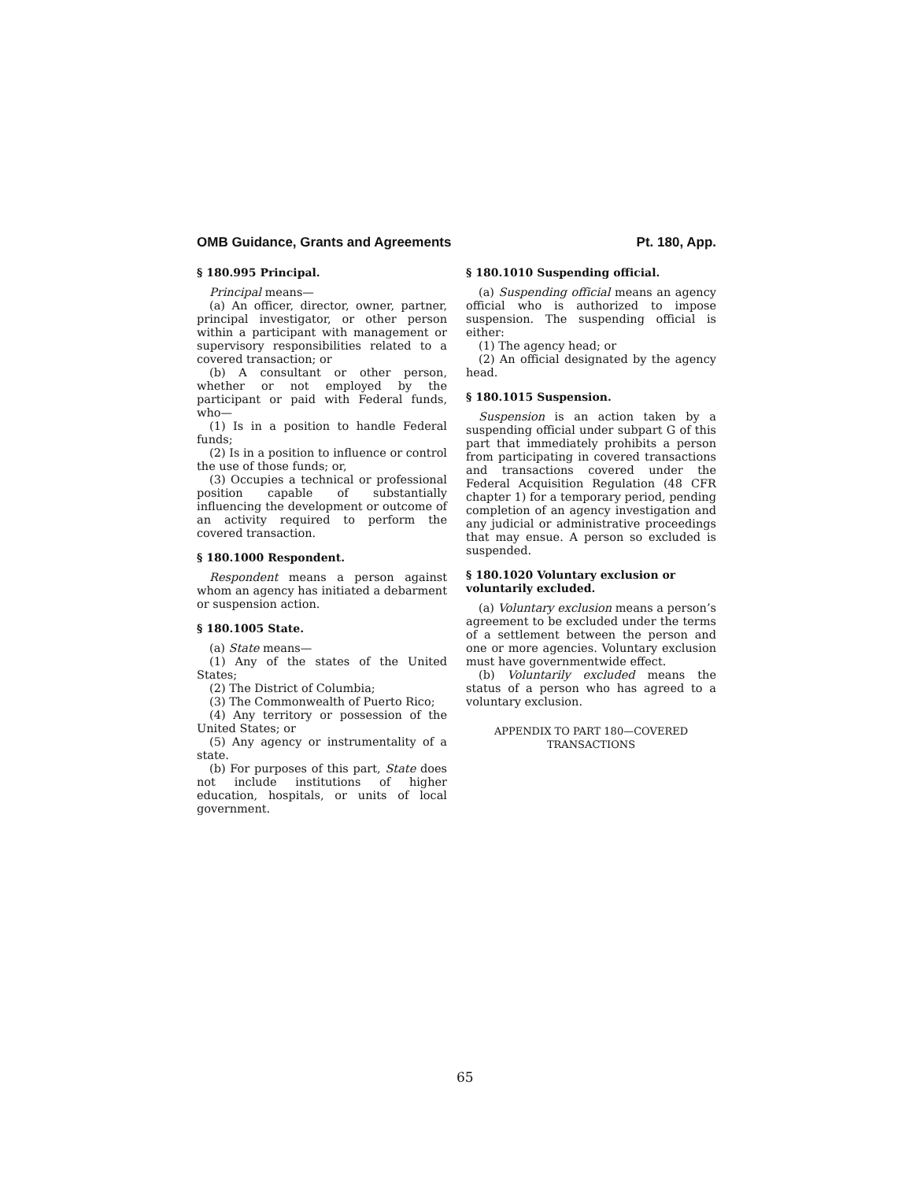OMB Guidance, Grants and Agreements Pt. 180, App.
§ 180.995 Principal.
Principal means—
(a) An officer, director, owner, partner, principal investigator, or other person within a participant with management or supervisory responsibilities related to a covered transaction; or
(b) A consultant or other person, whether or not employed by the participant or paid with Federal funds, who—
(1) Is in a position to handle Federal funds;
(2) Is in a position to influence or control the use of those funds; or,
(3) Occupies a technical or professional position capable of substantially influencing the development or outcome of an activity required to perform the covered transaction.
§ 180.1000 Respondent.
Respondent means a person against whom an agency has initiated a debarment or suspension action.
§ 180.1005 State.
(a) State means—
(1) Any of the states of the United States;
(2) The District of Columbia;
(3) The Commonwealth of Puerto Rico;
(4) Any territory or possession of the United States; or
(5) Any agency or instrumentality of a state.
(b) For purposes of this part, State does not include institutions of higher education, hospitals, or units of local government.
§ 180.1010 Suspending official.
(a) Suspending official means an agency official who is authorized to impose suspension. The suspending official is either:
(1) The agency head; or
(2) An official designated by the agency head.
§ 180.1015 Suspension.
Suspension is an action taken by a suspending official under subpart G of this part that immediately prohibits a person from participating in covered transactions and transactions covered under the Federal Acquisition Regulation (48 CFR chapter 1) for a temporary period, pending completion of an agency investigation and any judicial or administrative proceedings that may ensue. A person so excluded is suspended.
§ 180.1020 Voluntary exclusion or voluntarily excluded.
(a) Voluntary exclusion means a person’s agreement to be excluded under the terms of a settlement between the person and one or more agencies. Voluntary exclusion must have governmentwide effect.
(b) Voluntarily excluded means the status of a person who has agreed to a voluntary exclusion.
APPENDIX TO PART 180—COVERED TRANSACTIONS
65